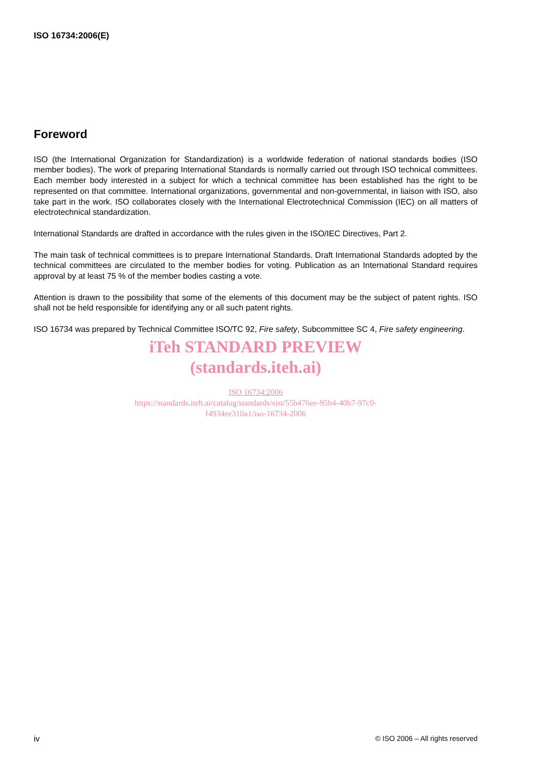ISO 16734:2006(E)
Foreword
ISO (the International Organization for Standardization) is a worldwide federation of national standards bodies (ISO member bodies). The work of preparing International Standards is normally carried out through ISO technical committees. Each member body interested in a subject for which a technical committee has been established has the right to be represented on that committee. International organizations, governmental and non-governmental, in liaison with ISO, also take part in the work. ISO collaborates closely with the International Electrotechnical Commission (IEC) on all matters of electrotechnical standardization.
International Standards are drafted in accordance with the rules given in the ISO/IEC Directives, Part 2.
The main task of technical committees is to prepare International Standards. Draft International Standards adopted by the technical committees are circulated to the member bodies for voting. Publication as an International Standard requires approval by at least 75 % of the member bodies casting a vote.
Attention is drawn to the possibility that some of the elements of this document may be the subject of patent rights. ISO shall not be held responsible for identifying any or all such patent rights.
ISO 16734 was prepared by Technical Committee ISO/TC 92, Fire safety, Subcommittee SC 4, Fire safety engineering.
iTeh STANDARD PREVIEW
(standards.iteh.ai)
ISO 16734:2006
https://standards.iteh.ai/catalog/standards/sist/55b476ee-95b4-40b7-97c0-
f4934ee310a1/iso-16734-2006
iv © ISO 2006 – All rights reserved